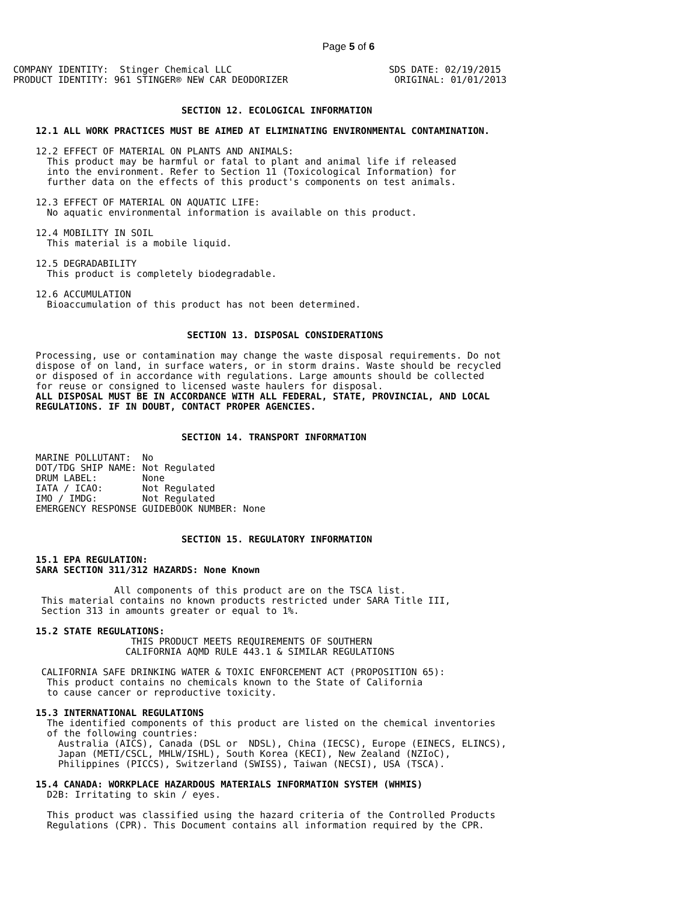Page 5 of 6
COMPANY IDENTITY:  Stinger Chemical LLC                            SDS DATE: 02/19/2015
PRODUCT IDENTITY: 961 STINGER® NEW CAR DEODORIZER                   ORIGINAL: 01/01/2013


                              SECTION 12. ECOLOGICAL INFORMATION

    12.1 ALL WORK PRACTICES MUST BE AIMED AT ELIMINATING ENVIRONMENTAL CONTAMINATION.

    12.2 EFFECT OF MATERIAL ON PLANTS AND ANIMALS:
      This product may be harmful or fatal to plant and animal life if released
      into the environment. Refer to Section 11 (Toxicological Information) for
      further data on the effects of this product's components on test animals.

    12.3 EFFECT OF MATERIAL ON AQUATIC LIFE:
      No aquatic environmental information is available on this product.

    12.4 MOBILITY IN SOIL
      This material is a mobile liquid.

    12.5 DEGRADABILITY
      This product is completely biodegradable.

    12.6 ACCUMULATION
      Bioaccumulation of this product has not been determined.


                               SECTION 13. DISPOSAL CONSIDERATIONS

    Processing, use or contamination may change the waste disposal requirements. Do not
    dispose of on land, in surface waters, or in storm drains. Waste should be recycled
    or disposed of in accordance with regulations. Large amounts should be collected
    for reuse or consigned to licensed waste haulers for disposal.
    ALL DISPOSAL MUST BE IN ACCORDANCE WITH ALL FEDERAL, STATE, PROVINCIAL, AND LOCAL
    REGULATIONS. IF IN DOUBT, CONTACT PROPER AGENCIES.


                              SECTION 14. TRANSPORT INFORMATION

    MARINE POLLUTANT:  No
    DOT/TDG SHIP NAME: Not Regulated
    DRUM LABEL:        None
    IATA / ICAO:       Not Regulated
    IMO / IMDG:        Not Regulated
    EMERGENCY RESPONSE GUIDEBOOK NUMBER: None


                              SECTION 15. REGULATORY INFORMATION

    15.1 EPA REGULATION:
    SARA SECTION 311/312 HAZARDS: None Known

                  All components of this product are on the TSCA list.
     This material contains no known products restricted under SARA Title III,
     Section 313 in amounts greater or equal to 1%.

    15.2 STATE REGULATIONS:
                     THIS PRODUCT MEETS REQUIREMENTS OF SOUTHERN
                    CALIFORNIA AQMD RULE 443.1 & SIMILAR REGULATIONS

     CALIFORNIA SAFE DRINKING WATER & TOXIC ENFORCEMENT ACT (PROPOSITION 65):
      This product contains no chemicals known to the State of California
      to cause cancer or reproductive toxicity.

    15.3 INTERNATIONAL REGULATIONS
      The identified components of this product are listed on the chemical inventories
      of the following countries:
        Australia (AICS), Canada (DSL or  NDSL), China (IECSC), Europe (EINECS, ELINCS),
        Japan (METI/CSCL, MHLW/ISHL), South Korea (KECI), New Zealand (NZIoC),
        Philippines (PICCS), Switzerland (SWISS), Taiwan (NECSI), USA (TSCA).

    15.4 CANADA: WORKPLACE HAZARDOUS MATERIALS INFORMATION SYSTEM (WHMIS)
      D2B: Irritating to skin / eyes.

      This product was classified using the hazard criteria of the Controlled Products
      Regulations (CPR). This Document contains all information required by the CPR.